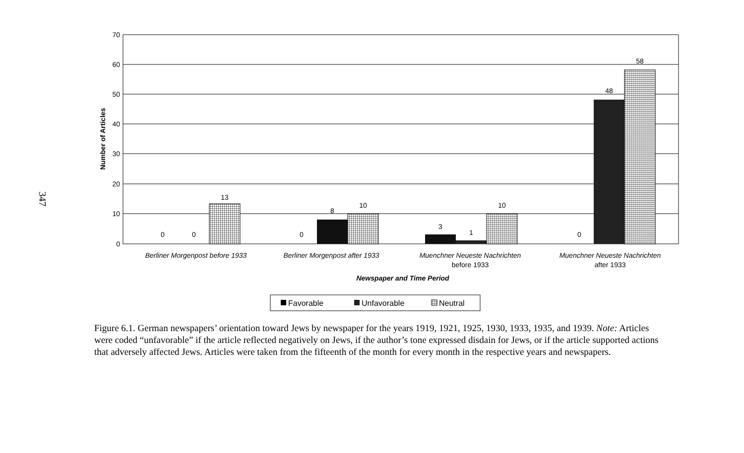347
70
60
50
40
30
20
10
0
Number of Articles
0
0
13
0
8
10
3
1
10
0
48
58
Berliner Morgenpost before 1933
Berliner Morgenpost after 1933
Muenchner Neueste Nachrichten
Muenchner Neueste Nachrichten
before 1933
after 1933
Newspaper and Time Period
Favorable
Unfavorable
Neutral
Figure 6.1. German newspapers’ orientation toward Jews by newspaper for the years 1919, 1921, 1925, 1930, 1933, 1935, and 1939. Note: Articles were coded “unfavorable” if the article reflected negatively on Jews, if the author’s tone expressed disdain for Jews, or if the article supported actions that adversely affected Jews. Articles were taken from the fifteenth of the month for every month in the respective years and newspapers.